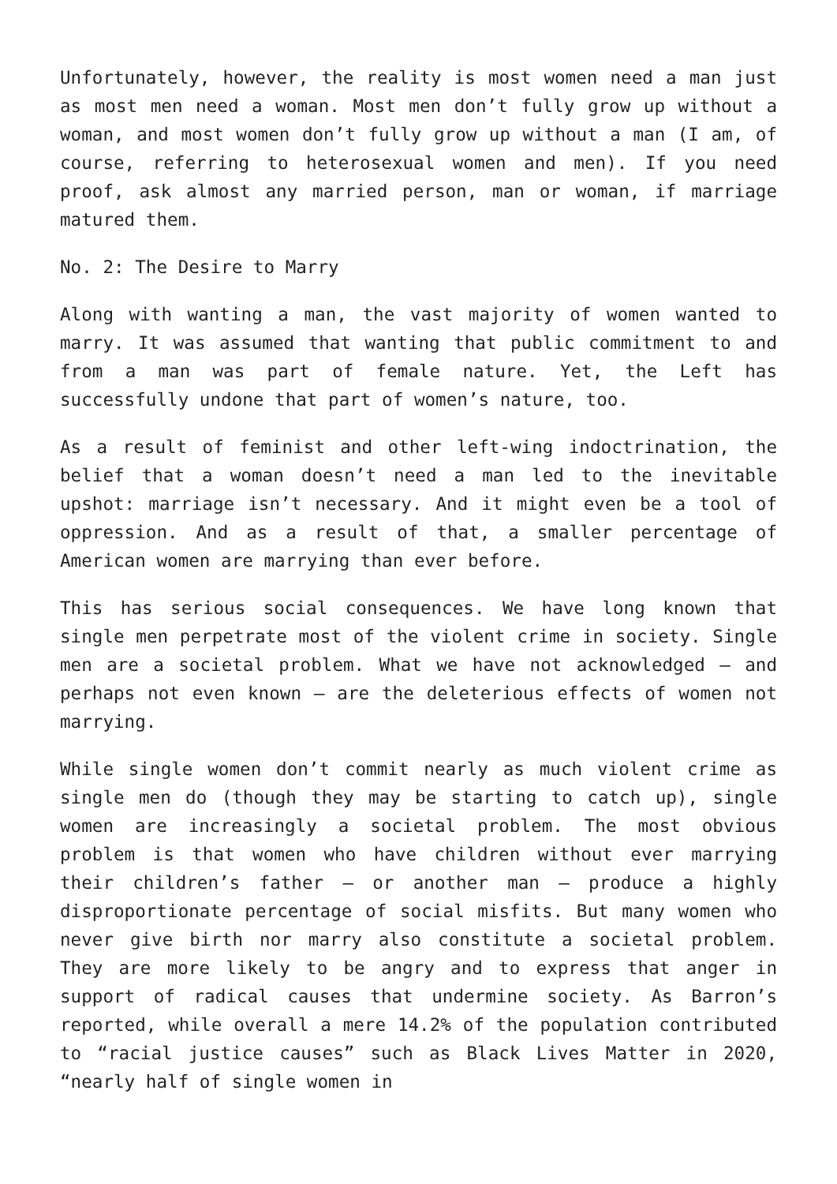Unfortunately, however, the reality is most women need a man just as most men need a woman. Most men don’t fully grow up without a woman, and most women don’t fully grow up without a man (I am, of course, referring to heterosexual women and men). If you need proof, ask almost any married person, man or woman, if marriage matured them.
No. 2: The Desire to Marry
Along with wanting a man, the vast majority of women wanted to marry. It was assumed that wanting that public commitment to and from a man was part of female nature. Yet, the Left has successfully undone that part of women’s nature, too.
As a result of feminist and other left-wing indoctrination, the belief that a woman doesn’t need a man led to the inevitable upshot: marriage isn’t necessary. And it might even be a tool of oppression. And as a result of that, a smaller percentage of American women are marrying than ever before.
This has serious social consequences. We have long known that single men perpetrate most of the violent crime in society. Single men are a societal problem. What we have not acknowledged – and perhaps not even known – are the deleterious effects of women not marrying.
While single women don’t commit nearly as much violent crime as single men do (though they may be starting to catch up), single women are increasingly a societal problem. The most obvious problem is that women who have children without ever marrying their children’s father – or another man – produce a highly disproportionate percentage of social misfits. But many women who never give birth nor marry also constitute a societal problem. They are more likely to be angry and to express that anger in support of radical causes that undermine society. As Barron’s reported, while overall a mere 14.2% of the population contributed to “racial justice causes” such as Black Lives Matter in 2020, “nearly half of single women in